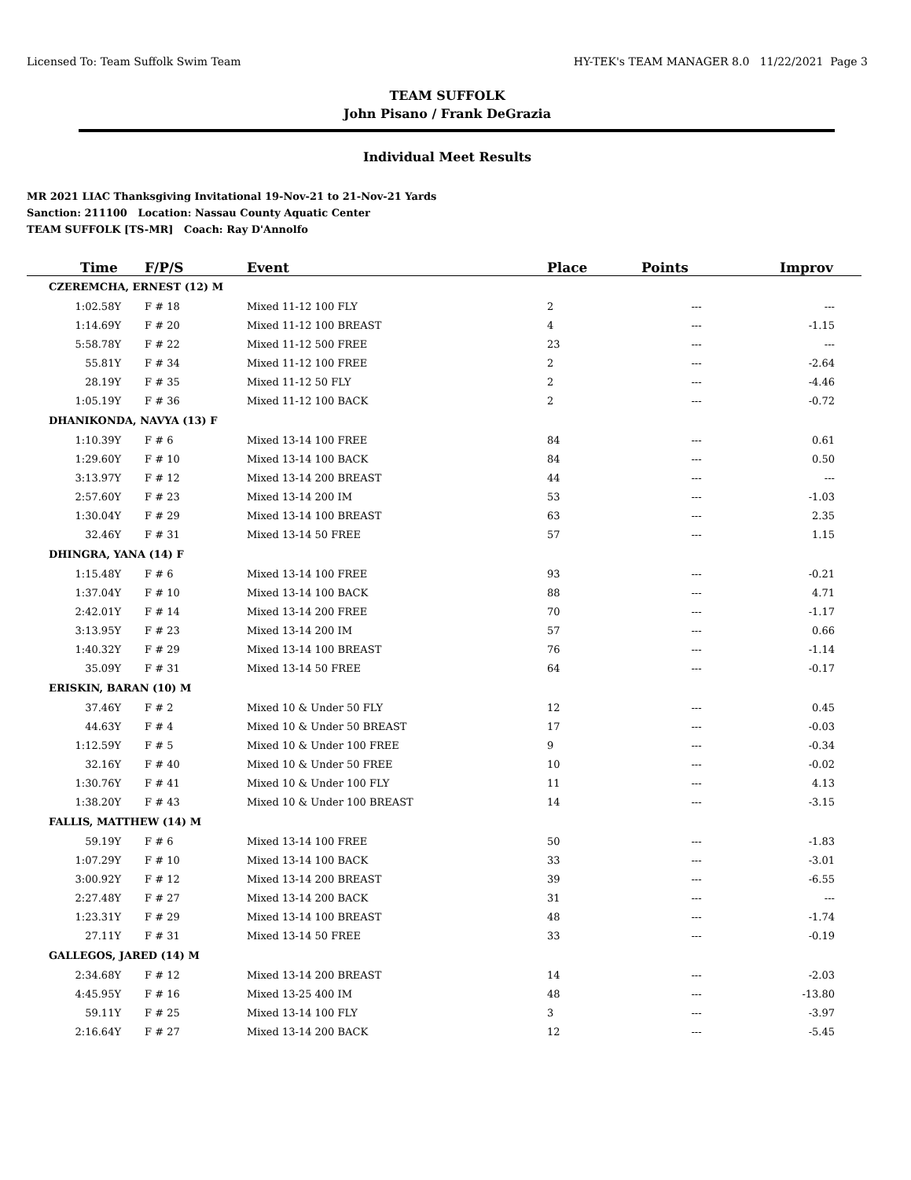Licensed To: Team Suffolk Swim Team HY-TEK's TEAM MANAGER 8.0 11/22/2021 Page 3
TEAM SUFFOLK
John Pisano / Frank DeGrazia
Individual Meet Results
MR 2021 LIAC Thanksgiving Invitational 19-Nov-21 to 21-Nov-21 Yards
Sanction: 211100 Location: Nassau County Aquatic Center
TEAM SUFFOLK [TS-MR] Coach: Ray D'Annolfo
| Time | F/P/S | Event | Place | Points | Improv |
| --- | --- | --- | --- | --- | --- |
| CZEREMCHA, ERNEST (12) M | | | | | |
| 1:02.58Y | F # 18 | Mixed 11-12 100 FLY | 2 | --- | --- |
| 1:14.69Y | F # 20 | Mixed 11-12 100 BREAST | 4 | --- | -1.15 |
| 5:58.78Y | F # 22 | Mixed 11-12 500 FREE | 23 | --- | --- |
| 55.81Y | F # 34 | Mixed 11-12 100 FREE | 2 | --- | -2.64 |
| 28.19Y | F # 35 | Mixed 11-12 50 FLY | 2 | --- | -4.46 |
| 1:05.19Y | F # 36 | Mixed 11-12 100 BACK | 2 | --- | -0.72 |
| DHANIKONDA, NAVYA (13) F | | | | | |
| 1:10.39Y | F # 6 | Mixed 13-14 100 FREE | 84 | --- | 0.61 |
| 1:29.60Y | F # 10 | Mixed 13-14 100 BACK | 84 | --- | 0.50 |
| 3:13.97Y | F # 12 | Mixed 13-14 200 BREAST | 44 | --- | --- |
| 2:57.60Y | F # 23 | Mixed 13-14 200 IM | 53 | --- | -1.03 |
| 1:30.04Y | F # 29 | Mixed 13-14 100 BREAST | 63 | --- | 2.35 |
| 32.46Y | F # 31 | Mixed 13-14 50 FREE | 57 | --- | 1.15 |
| DHINGRA, YANA (14) F | | | | | |
| 1:15.48Y | F # 6 | Mixed 13-14 100 FREE | 93 | --- | -0.21 |
| 1:37.04Y | F # 10 | Mixed 13-14 100 BACK | 88 | --- | 4.71 |
| 2:42.01Y | F # 14 | Mixed 13-14 200 FREE | 70 | --- | -1.17 |
| 3:13.95Y | F # 23 | Mixed 13-14 200 IM | 57 | --- | 0.66 |
| 1:40.32Y | F # 29 | Mixed 13-14 100 BREAST | 76 | --- | -1.14 |
| 35.09Y | F # 31 | Mixed 13-14 50 FREE | 64 | --- | -0.17 |
| ERISKIN, BARAN (10) M | | | | | |
| 37.46Y | F # 2 | Mixed 10 & Under 50 FLY | 12 | --- | 0.45 |
| 44.63Y | F # 4 | Mixed 10 & Under 50 BREAST | 17 | --- | -0.03 |
| 1:12.59Y | F # 5 | Mixed 10 & Under 100 FREE | 9 | --- | -0.34 |
| 32.16Y | F # 40 | Mixed 10 & Under 50 FREE | 10 | --- | -0.02 |
| 1:30.76Y | F # 41 | Mixed 10 & Under 100 FLY | 11 | --- | 4.13 |
| 1:38.20Y | F # 43 | Mixed 10 & Under 100 BREAST | 14 | --- | -3.15 |
| FALLIS, MATTHEW (14) M | | | | | |
| 59.19Y | F # 6 | Mixed 13-14 100 FREE | 50 | --- | -1.83 |
| 1:07.29Y | F # 10 | Mixed 13-14 100 BACK | 33 | --- | -3.01 |
| 3:00.92Y | F # 12 | Mixed 13-14 200 BREAST | 39 | --- | -6.55 |
| 2:27.48Y | F # 27 | Mixed 13-14 200 BACK | 31 | --- | --- |
| 1:23.31Y | F # 29 | Mixed 13-14 100 BREAST | 48 | --- | -1.74 |
| 27.11Y | F # 31 | Mixed 13-14 50 FREE | 33 | --- | -0.19 |
| GALLEGOS, JARED (14) M | | | | | |
| 2:34.68Y | F # 12 | Mixed 13-14 200 BREAST | 14 | --- | -2.03 |
| 4:45.95Y | F # 16 | Mixed 13-25 400 IM | 48 | --- | -13.80 |
| 59.11Y | F # 25 | Mixed 13-14 100 FLY | 3 | --- | -3.97 |
| 2:16.64Y | F # 27 | Mixed 13-14 200 BACK | 12 | --- | -5.45 |